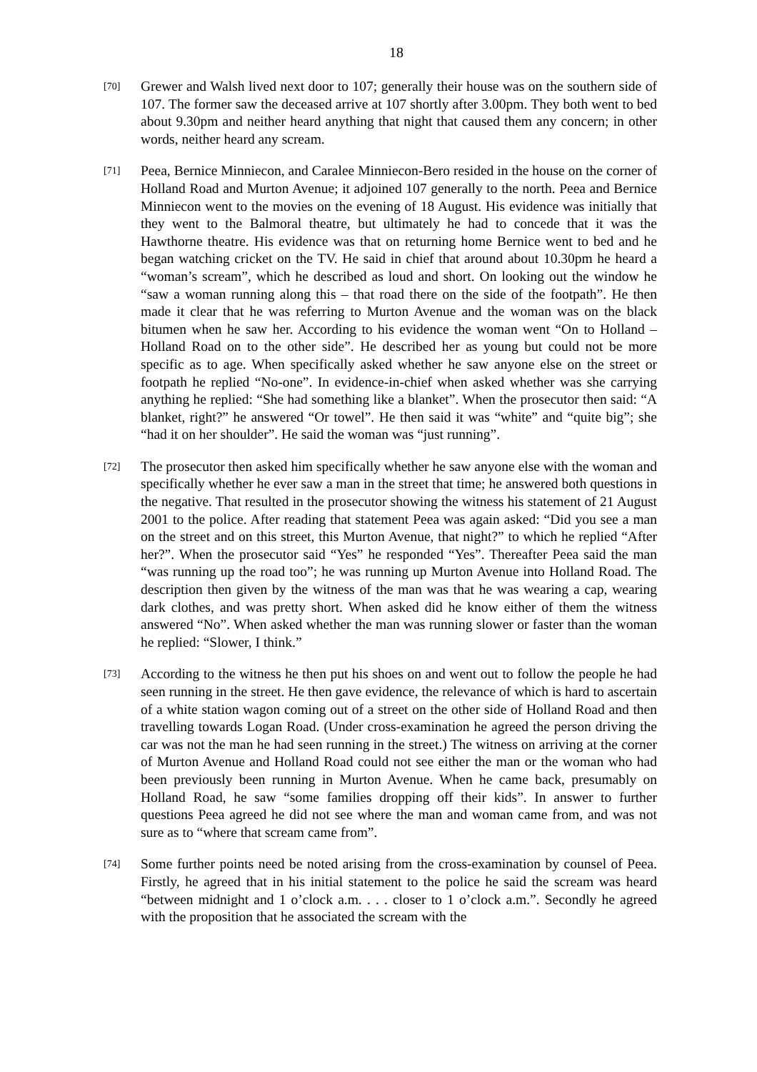18
[70]
Grewer and Walsh lived next door to 107; generally their house was on the southern side of 107. The former saw the deceased arrive at 107 shortly after 3.00pm. They both went to bed about 9.30pm and neither heard anything that night that caused them any concern; in other words, neither heard any scream.
[71]
Peea, Bernice Minniecon, and Caralee Minniecon-Bero resided in the house on the corner of Holland Road and Murton Avenue; it adjoined 107 generally to the north. Peea and Bernice Minniecon went to the movies on the evening of 18 August. His evidence was initially that they went to the Balmoral theatre, but ultimately he had to concede that it was the Hawthorne theatre. His evidence was that on returning home Bernice went to bed and he began watching cricket on the TV. He said in chief that around about 10.30pm he heard a “woman’s scream”, which he described as loud and short. On looking out the window he “saw a woman running along this – that road there on the side of the footpath”. He then made it clear that he was referring to Murton Avenue and the woman was on the black bitumen when he saw her. According to his evidence the woman went “On to Holland – Holland Road on to the other side”. He described her as young but could not be more specific as to age. When specifically asked whether he saw anyone else on the street or footpath he replied “No-one”. In evidence-in-chief when asked whether was she carrying anything he replied: “She had something like a blanket”. When the prosecutor then said: “A blanket, right?” he answered “Or towel”. He then said it was “white” and “quite big”; she “had it on her shoulder”. He said the woman was “just running”.
[72]
The prosecutor then asked him specifically whether he saw anyone else with the woman and specifically whether he ever saw a man in the street that time; he answered both questions in the negative. That resulted in the prosecutor showing the witness his statement of 21 August 2001 to the police. After reading that statement Peea was again asked: “Did you see a man on the street and on this street, this Murton Avenue, that night?” to which he replied “After her?”. When the prosecutor said “Yes” he responded “Yes”. Thereafter Peea said the man “was running up the road too”; he was running up Murton Avenue into Holland Road. The description then given by the witness of the man was that he was wearing a cap, wearing dark clothes, and was pretty short. When asked did he know either of them the witness answered “No”. When asked whether the man was running slower or faster than the woman he replied: “Slower, I think.”
[73]
According to the witness he then put his shoes on and went out to follow the people he had seen running in the street. He then gave evidence, the relevance of which is hard to ascertain of a white station wagon coming out of a street on the other side of Holland Road and then travelling towards Logan Road. (Under cross-examination he agreed the person driving the car was not the man he had seen running in the street.) The witness on arriving at the corner of Murton Avenue and Holland Road could not see either the man or the woman who had been previously been running in Murton Avenue. When he came back, presumably on Holland Road, he saw “some families dropping off their kids”. In answer to further questions Peea agreed he did not see where the man and woman came from, and was not sure as to “where that scream came from”.
[74]
Some further points need be noted arising from the cross-examination by counsel of Peea. Firstly, he agreed that in his initial statement to the police he said the scream was heard “between midnight and 1 o’clock a.m. . . . closer to 1 o’clock a.m.”. Secondly he agreed with the proposition that he associated the scream with the